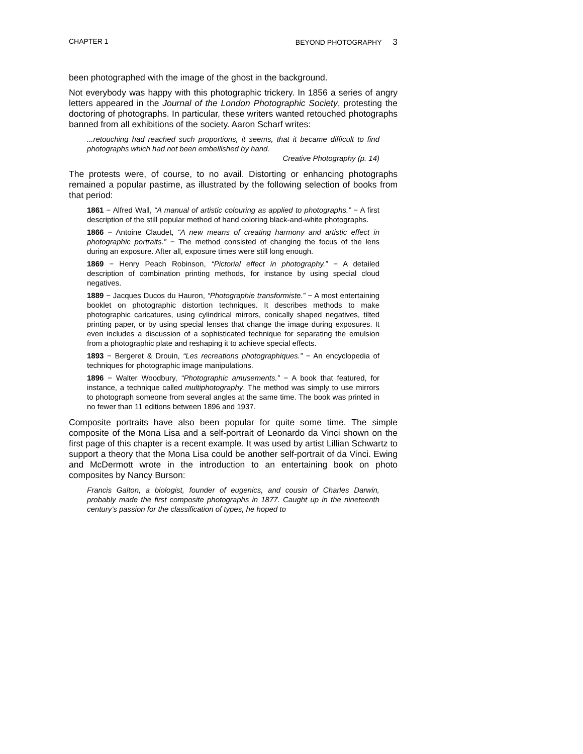CHAPTER 1 BEYOND PHOTOGRAPHY 3
been photographed with the image of the ghost in the background.
Not everybody was happy with this photographic trickery. In 1856 a series of angry letters appeared in the Journal of the London Photographic Society, protesting the doctoring of photographs. In particular, these writers wanted retouched photographs banned from all exhibitions of the society. Aaron Scharf writes:
...retouching had reached such proportions, it seems, that it became difficult to find photographs which had not been embellished by hand.
Creative Photography (p. 14)
The protests were, of course, to no avail. Distorting or enhancing photographs remained a popular pastime, as illustrated by the following selection of books from that period:
1861 − Alfred Wall, “A manual of artistic colouring as applied to photographs.” − A first description of the still popular method of hand coloring black-and-white photographs.
1866 − Antoine Claudet, “A new means of creating harmony and artistic effect in photographic portraits.” − The method consisted of changing the focus of the lens during an exposure. After all, exposure times were still long enough.
1869 − Henry Peach Robinson, “Pictorial effect in photography.” − A detailed description of combination printing methods, for instance by using special cloud negatives.
1889 − Jacques Ducos du Hauron, “Photographie transformiste.” − A most entertaining booklet on photographic distortion techniques. It describes methods to make photographic caricatures, using cylindrical mirrors, conically shaped negatives, tilted printing paper, or by using special lenses that change the image during exposures. It even includes a discussion of a sophisticated technique for separating the emulsion from a photographic plate and reshaping it to achieve special effects.
1893 − Bergeret & Drouin, “Les recreations photographiques.” − An encyclopedia of techniques for photographic image manipulations.
1896 − Walter Woodbury, “Photographic amusements.” − A book that featured, for instance, a technique called multiphotography. The method was simply to use mirrors to photograph someone from several angles at the same time. The book was printed in no fewer than 11 editions between 1896 and 1937.
Composite portraits have also been popular for quite some time. The simple composite of the Mona Lisa and a self-portrait of Leonardo da Vinci shown on the first page of this chapter is a recent example. It was used by artist Lillian Schwartz to support a theory that the Mona Lisa could be another self-portrait of da Vinci. Ewing and McDermott wrote in the introduction to an entertaining book on photo composites by Nancy Burson:
Francis Galton, a biologist, founder of eugenics, and cousin of Charles Darwin, probably made the first composite photographs in 1877. Caught up in the nineteenth century’s passion for the classification of types, he hoped to